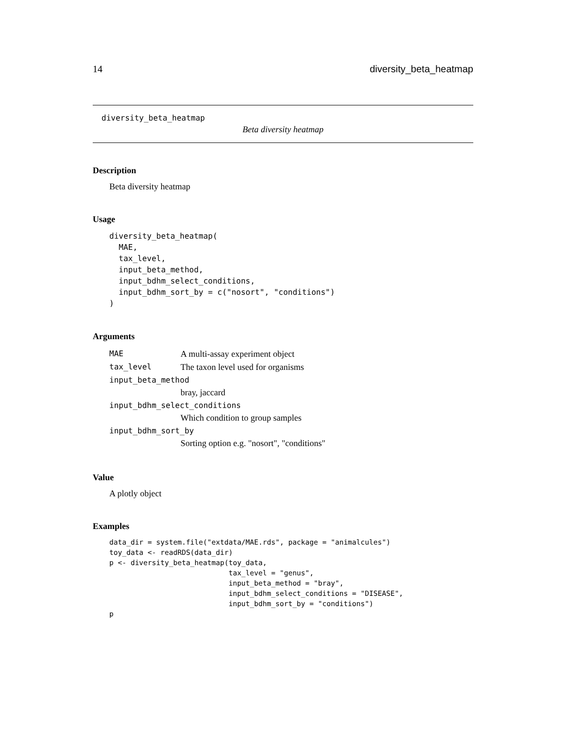14 diversity_beta_heatmap
diversity_beta_heatmap
Beta diversity heatmap
Description
Beta diversity heatmap
Usage
diversity_beta_heatmap(
  MAE,
  tax_level,
  input_beta_method,
  input_bdhm_select_conditions,
  input_bdhm_sort_by = c("nosort", "conditions")
)
Arguments
| MAE | A multi-assay experiment object |
| tax_level | The taxon level used for organisms |
| input_beta_method | |
| | bray, jaccard |
| input_bdhm_select_conditions | |
| | Which condition to group samples |
| input_bdhm_sort_by | |
| | Sorting option e.g. "nosort", "conditions" |
Value
A plotly object
Examples
data_dir = system.file("extdata/MAE.rds", package = "animalcules")
toy_data <- readRDS(data_dir)
p <- diversity_beta_heatmap(toy_data,
                            tax_level = "genus",
                            input_beta_method = "bray",
                            input_bdhm_select_conditions = "DISEASE",
                            input_bdhm_sort_by = "conditions")
p